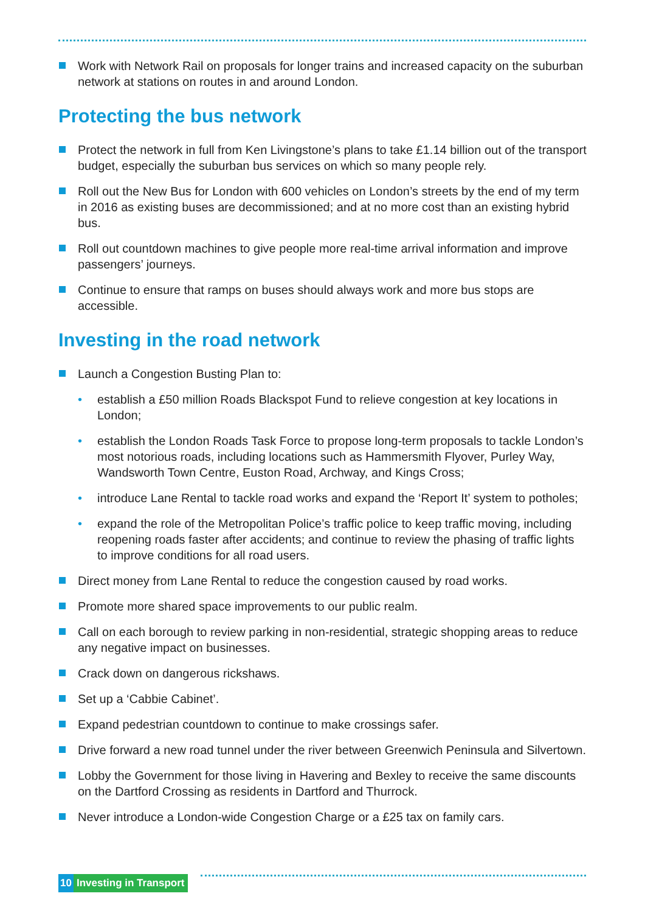Work with Network Rail on proposals for longer trains and increased capacity on the suburban network at stations on routes in and around London.
Protecting the bus network
Protect the network in full from Ken Livingstone’s plans to take £1.14 billion out of the transport budget, especially the suburban bus services on which so many people rely.
Roll out the New Bus for London with 600 vehicles on London’s streets by the end of my term in 2016 as existing buses are decommissioned; and at no more cost than an existing hybrid bus.
Roll out countdown machines to give people more real-time arrival information and improve passengers’ journeys.
Continue to ensure that ramps on buses should always work and more bus stops are accessible.
Investing in the road network
Launch a Congestion Busting Plan to:
• establish a £50 million Roads Blackspot Fund to relieve congestion at key locations in London;
• establish the London Roads Task Force to propose long-term proposals to tackle London’s most notorious roads, including locations such as Hammersmith Flyover, Purley Way, Wandsworth Town Centre, Euston Road, Archway, and Kings Cross;
• introduce Lane Rental to tackle road works and expand the ‘Report It’ system to potholes;
• expand the role of the Metropolitan Police’s traffic police to keep traffic moving, including reopening roads faster after accidents; and continue to review the phasing of traffic lights to improve conditions for all road users.
Direct money from Lane Rental to reduce the congestion caused by road works.
Promote more shared space improvements to our public realm.
Call on each borough to review parking in non-residential, strategic shopping areas to reduce any negative impact on businesses.
Crack down on dangerous rickshaws.
Set up a ‘Cabbie Cabinet’.
Expand pedestrian countdown to continue to make crossings safer.
Drive forward a new road tunnel under the river between Greenwich Peninsula and Silvertown.
Lobby the Government for those living in Havering and Bexley to receive the same discounts on the Dartford Crossing as residents in Dartford and Thurrock.
Never introduce a London-wide Congestion Charge or a £25 tax on family cars.
10 Investing in Transport